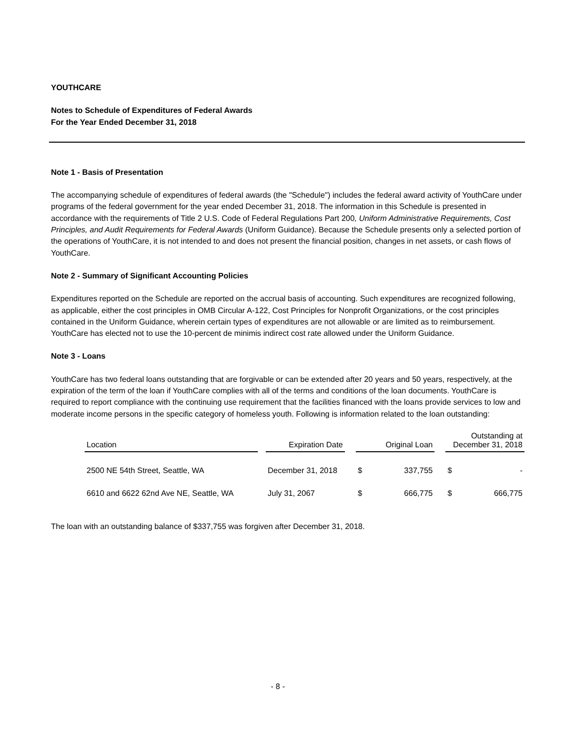YOUTHCARE
Notes to Schedule of Expenditures of Federal Awards
For the Year Ended December 31, 2018
Note 1 - Basis of Presentation
The accompanying schedule of expenditures of federal awards (the "Schedule") includes the federal award activity of YouthCare under programs of the federal government for the year ended December 31, 2018. The information in this Schedule is presented in accordance with the requirements of Title 2 U.S. Code of Federal Regulations Part 200, Uniform Administrative Requirements, Cost Principles, and Audit Requirements for Federal Awards (Uniform Guidance). Because the Schedule presents only a selected portion of the operations of YouthCare, it is not intended to and does not present the financial position, changes in net assets, or cash flows of YouthCare.
Note 2 - Summary of Significant Accounting Policies
Expenditures reported on the Schedule are reported on the accrual basis of accounting. Such expenditures are recognized following, as applicable, either the cost principles in OMB Circular A-122, Cost Principles for Nonprofit Organizations, or the cost principles contained in the Uniform Guidance, wherein certain types of expenditures are not allowable or are limited as to reimbursement. YouthCare has elected not to use the 10-percent de minimis indirect cost rate allowed under the Uniform Guidance.
Note 3 - Loans
YouthCare has two federal loans outstanding that are forgivable or can be extended after 20 years and 50 years, respectively, at the expiration of the term of the loan if YouthCare complies with all of the terms and conditions of the loan documents. YouthCare is required to report compliance with the continuing use requirement that the facilities financed with the loans provide services to low and moderate income persons in the specific category of homeless youth. Following is information related to the loan outstanding:
| Location | | Expiration Date | | Original Loan | | | Outstanding at December 31, 2018 | |
| 2500 NE 54th Street, Seattle, WA | | December 31, 2018 | | $ | 337,755 | | $ | - |
| 6610 and 6622 62nd Ave NE, Seattle, WA | | July 31, 2067 | | $ | 666,775 | | $ | 666,775 |
The loan with an outstanding balance of $337,755 was forgiven after December 31, 2018.
- 8 -